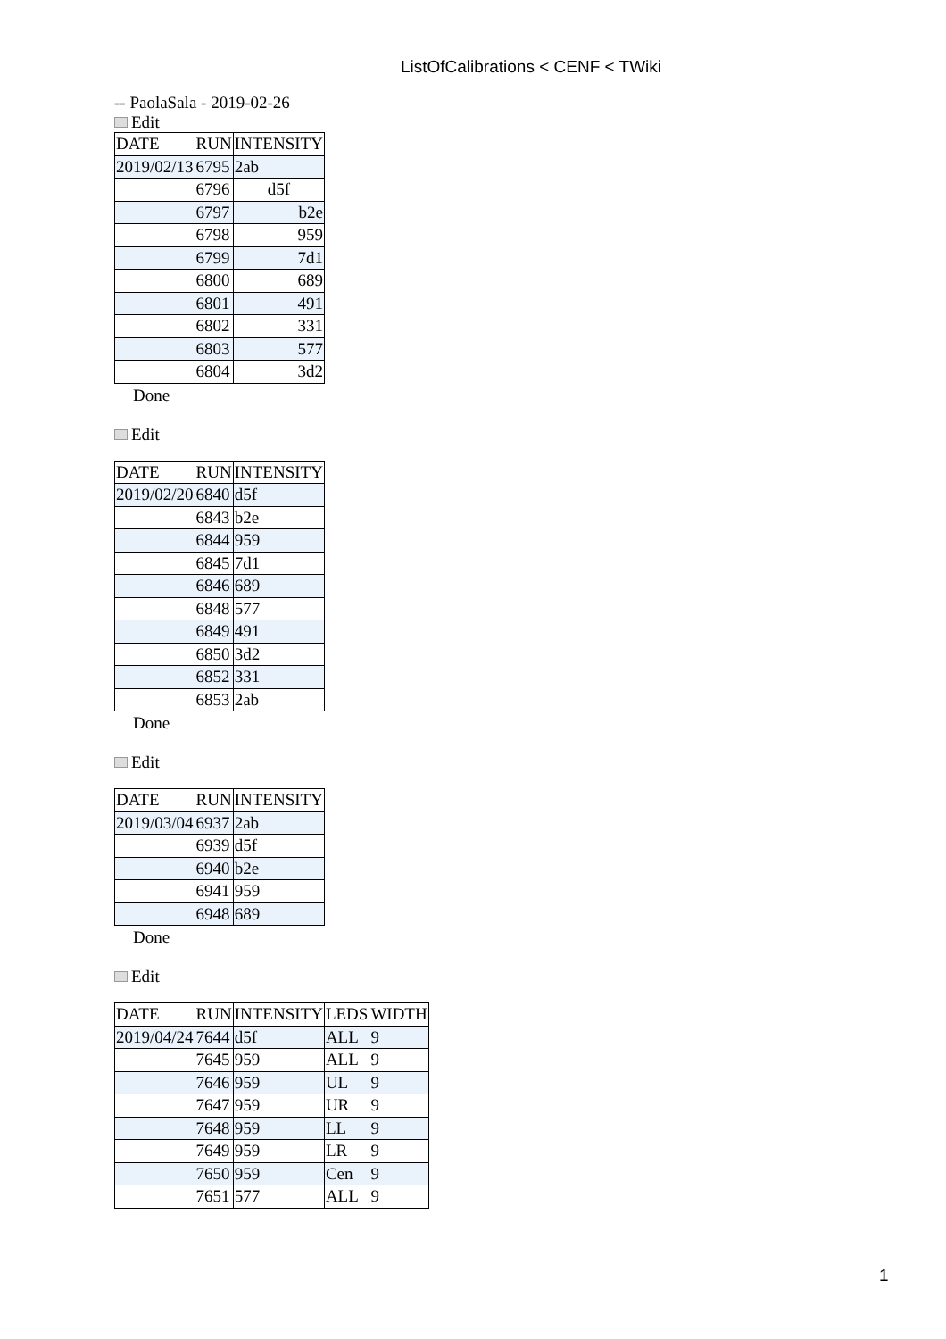ListOfCalibrations < CENF < TWiki
-- PaolaSala - 2019-02-26
Edit
| DATE | RUN | INTENSITY |
| --- | --- | --- |
| 2019/02/13 | 6795 | 2ab |
| | 6796 | d5f |
| | 6797 | b2e |
| | 6798 | 959 |
| | 6799 | 7d1 |
| | 6800 | 689 |
| | 6801 | 491 |
| | 6802 | 331 |
| | 6803 | 577 |
| | 6804 | 3d2 |
Done
Edit
| DATE | RUN | INTENSITY |
| --- | --- | --- |
| 2019/02/20 | 6840 | d5f |
| | 6843 | b2e |
| | 6844 | 959 |
| | 6845 | 7d1 |
| | 6846 | 689 |
| | 6848 | 577 |
| | 6849 | 491 |
| | 6850 | 3d2 |
| | 6852 | 331 |
| | 6853 | 2ab |
Done
Edit
| DATE | RUN | INTENSITY |
| --- | --- | --- |
| 2019/03/04 | 6937 | 2ab |
| | 6939 | d5f |
| | 6940 | b2e |
| | 6941 | 959 |
| | 6948 | 689 |
Done
Edit
| DATE | RUN | INTENSITY | LEDS | WIDTH |
| --- | --- | --- | --- | --- |
| 2019/04/24 | 7644 | d5f | ALL | 9 |
| | 7645 | 959 | ALL | 9 |
| | 7646 | 959 | UL | 9 |
| | 7647 | 959 | UR | 9 |
| | 7648 | 959 | LL | 9 |
| | 7649 | 959 | LR | 9 |
| | 7650 | 959 | Cen | 9 |
| | 7651 | 577 | ALL | 9 |
1